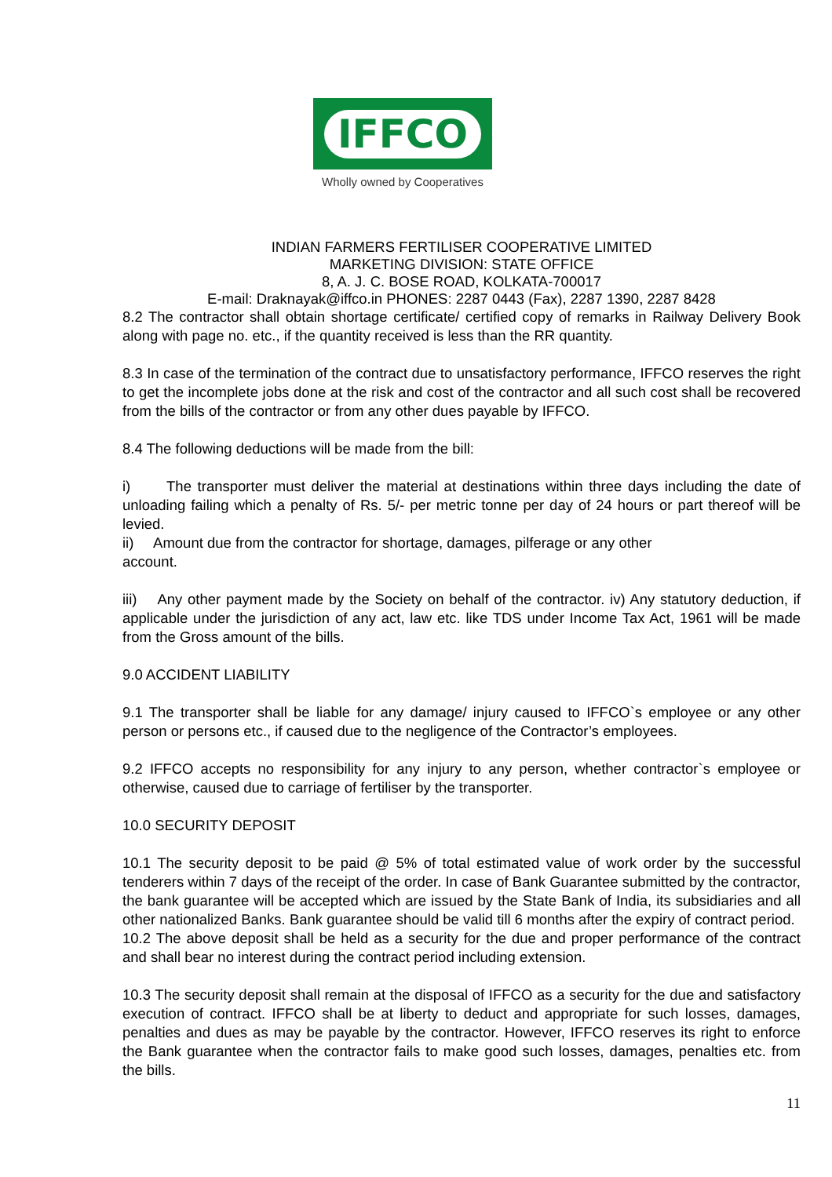IFFCO
Wholly owned by Cooperatives
INDIAN FARMERS FERTILISER COOPERATIVE LIMITED
MARKETING DIVISION: STATE OFFICE
8, A. J. C. BOSE ROAD, KOLKATA-700017
E-mail: Draknayak@iffco.in PHONES: 2287 0443 (Fax), 2287 1390, 2287 8428
8.2 The contractor shall obtain shortage certificate/ certified copy of remarks in Railway Delivery Book along with page no. etc., if the quantity received is less than the RR quantity.
8.3 In case of the termination of the contract due to unsatisfactory performance, IFFCO reserves the right to get the incomplete jobs done at the risk and cost of the contractor and all such cost shall be recovered from the bills of the contractor or from any other dues payable by IFFCO.
8.4 The following deductions will be made from the bill:
i) The transporter must deliver the material at destinations within three days including the date of unloading failing which a penalty of Rs. 5/- per metric tonne per day of 24 hours or part thereof will be levied.
ii) Amount due from the contractor for shortage, damages, pilferage or any other
account.
iii) Any other payment made by the Society on behalf of the contractor. iv) Any statutory deduction, if applicable under the jurisdiction of any act, law etc. like TDS under Income Tax Act, 1961 will be made from the Gross amount of the bills.
9.0 ACCIDENT LIABILITY
9.1 The transporter shall be liable for any damage/ injury caused to IFFCO`s employee or any other person or persons etc., if caused due to the negligence of the Contractor’s employees.
9.2 IFFCO accepts no responsibility for any injury to any person, whether contractor`s employee or otherwise, caused due to carriage of fertiliser by the transporter.
10.0 SECURITY DEPOSIT
10.1 The security deposit to be paid @ 5% of total estimated value of work order by the successful tenderers within 7 days of the receipt of the order. In case of Bank Guarantee submitted by the contractor, the bank guarantee will be accepted which are issued by the State Bank of India, its subsidiaries and all other nationalized Banks. Bank guarantee should be valid till 6 months after the expiry of contract period.
10.2 The above deposit shall be held as a security for the due and proper performance of the contract and shall bear no interest during the contract period including extension.
10.3 The security deposit shall remain at the disposal of IFFCO as a security for the due and satisfactory execution of contract. IFFCO shall be at liberty to deduct and appropriate for such losses, damages, penalties and dues as may be payable by the contractor. However, IFFCO reserves its right to enforce the Bank guarantee when the contractor fails to make good such losses, damages, penalties etc. from the bills.
11